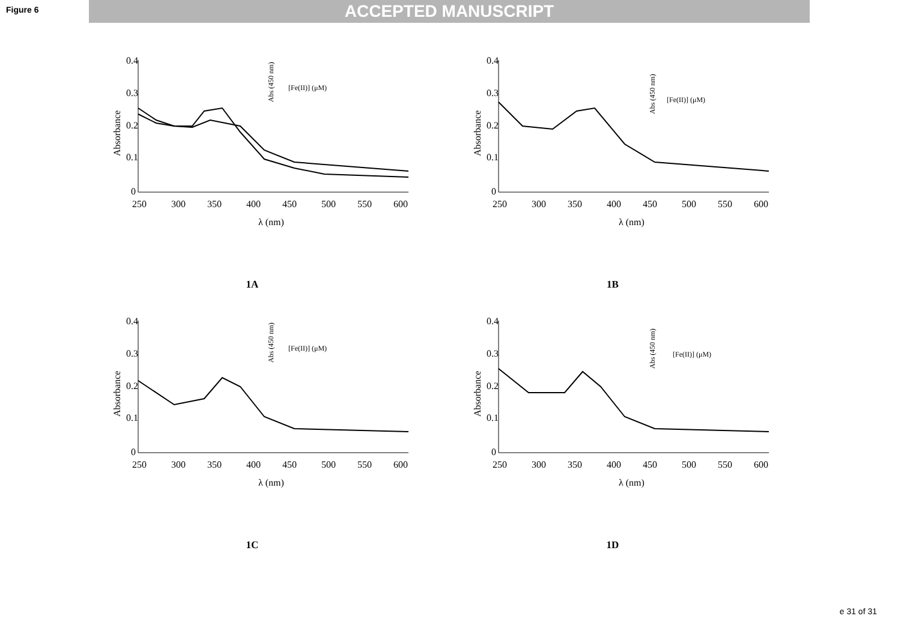Figure 6
ACCEPTED MANUSCRIPT
0.4
0.3
0.2
0.1
0
250
300
350
400
450
500
550
600
λ (nm)
Absorbance
[Fe(II)] (μM)
Abs (450 nm)
1A
0.4
0.3
0.2
0.1
0
250
300
350
400
450
500
550
600
λ (nm)
Absorbance
[Fe(II)] (μM)
Abs (450 nm)
1B
0.4
0.3
0.2
0.1
0
250
300
350
400
450
500
550
600
λ (nm)
Absorbance
[Fe(II)] (μM)
Abs (450 nm)
1C
0.4
0.3
0.2
0.1
0
250
300
350
400
450
500
550
600
λ (nm)
Absorbance
[Fe(II)] (μM)
Abs (450 nm)
1D
e 31 of 31